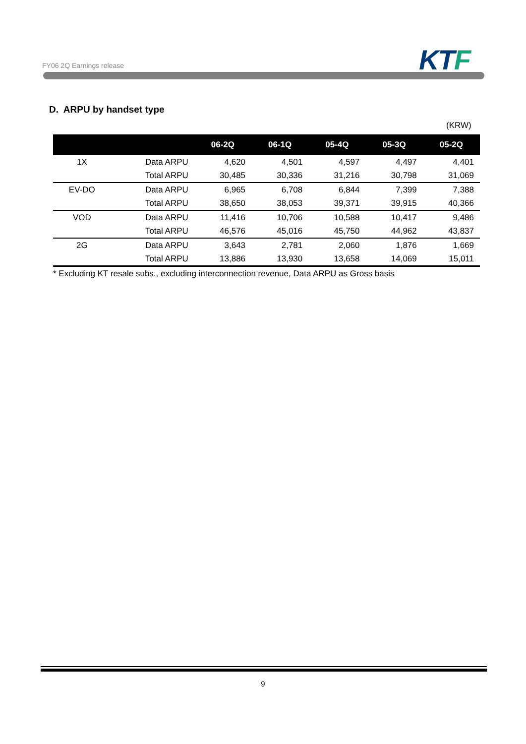FY06 2Q Earnings release KT F
D. ARPU by handset type
(KRW)
| | | 06-2Q | 06-1Q | 05-4Q | 05-3Q | 05-2Q |
| --- | --- | --- | --- | --- | --- | --- |
| 1X | Data ARPU | 4,620 | 4,501 | 4,597 | 4,497 | 4,401 |
| | Total ARPU | 30,485 | 30,336 | 31,216 | 30,798 | 31,069 |
| EV-DO | Data ARPU | 6,965 | 6,708 | 6,844 | 7,399 | 7,388 |
| | Total ARPU | 38,650 | 38,053 | 39,371 | 39,915 | 40,366 |
| VOD | Data ARPU | 11,416 | 10,706 | 10,588 | 10,417 | 9,486 |
| | Total ARPU | 46,576 | 45,016 | 45,750 | 44,962 | 43,837 |
| 2G | Data ARPU | 3,643 | 2,781 | 2,060 | 1,876 | 1,669 |
| | Total ARPU | 13,886 | 13,930 | 13,658 | 14,069 | 15,011 |
* Excluding KT resale subs., excluding interconnection revenue, Data ARPU as Gross basis
9